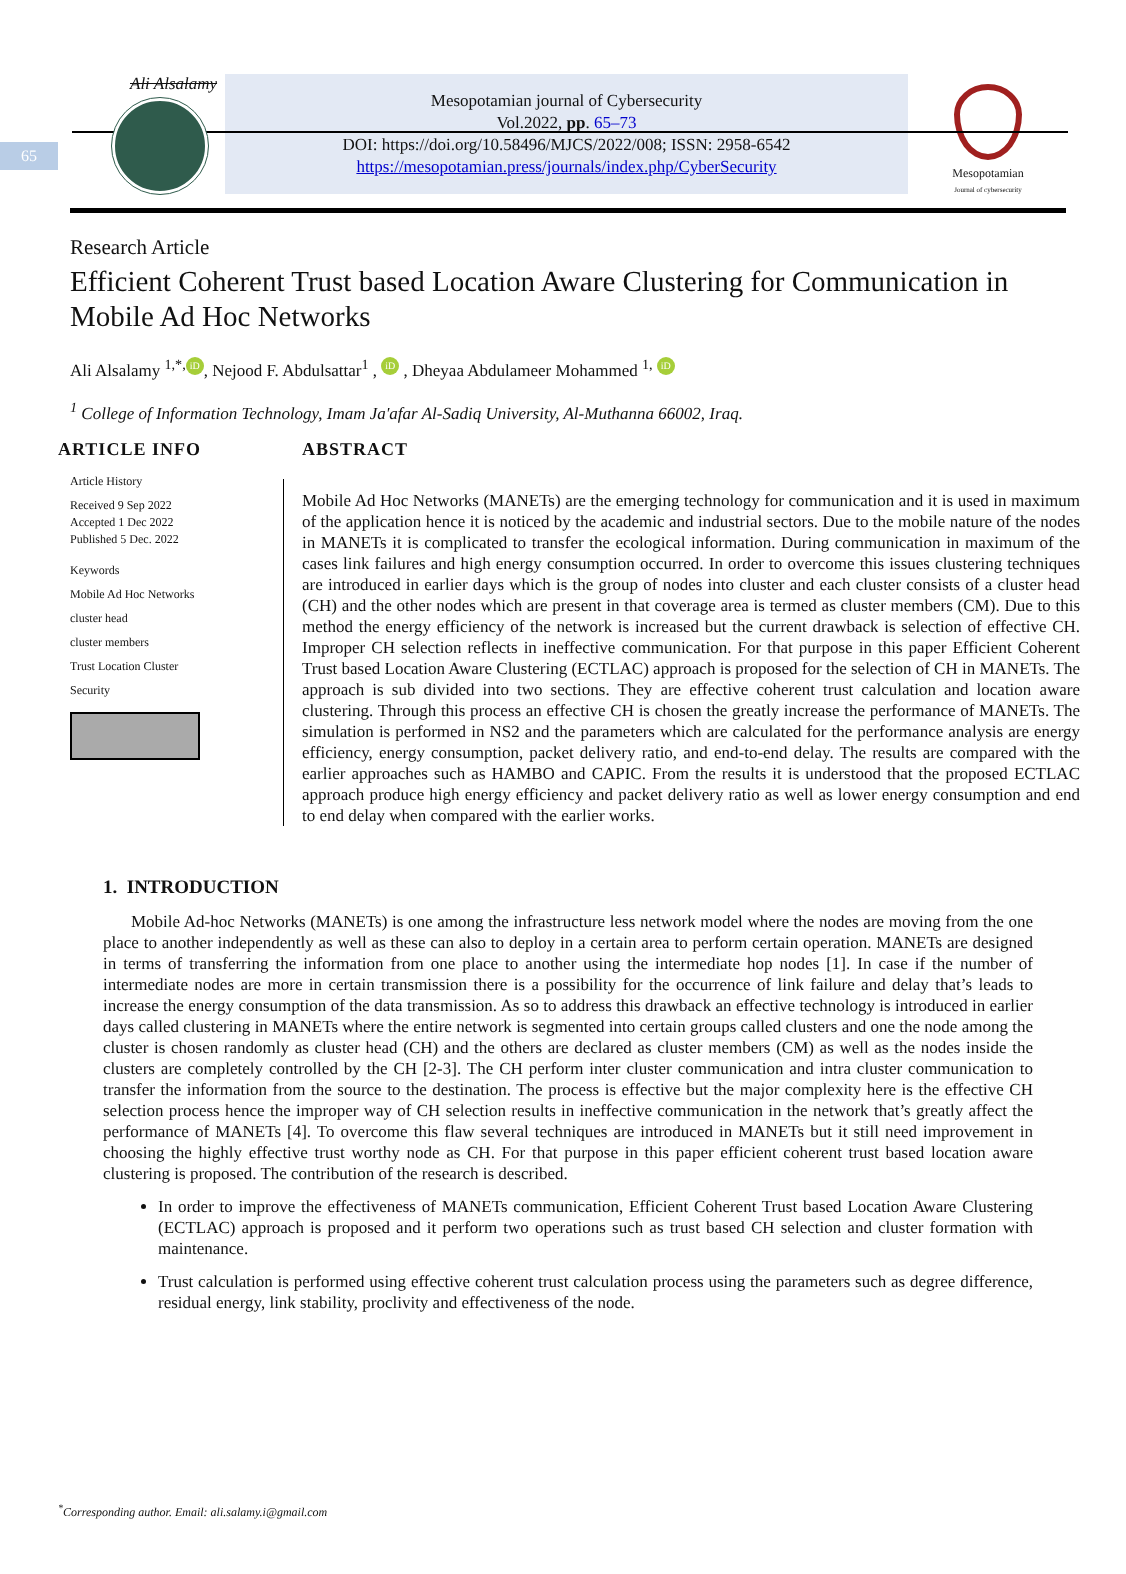65
Ali Alsalamy
Mesopotamian journal of Cybersecurity
Vol.2022, pp. 65–73
DOI: https://doi.org/10.58496/MJCS/2022/008; ISSN: 2958-6542
https://mesopotamian.press/journals/index.php/CyberSecurity
Mesopotamian
Journal of cybersecurity
Research Article
Efficient Coherent Trust based Location Aware Clustering for Communication in Mobile Ad Hoc Networks
Ali Alsalamy <sup>1,*,</sup> iD, Nejood F. Abdulsattar<sup>1</sup> , iD , Dheyaa Abdulameer Mohammed <sup>1,</sup> iD
<sup>1</sup> College of Information Technology, Imam Ja'afar Al-Sadiq University, Al-Muthanna 66002, Iraq.
ARTICLE INFO
Article History
Received 9 Sep 2022
Accepted 1 Dec 2022
Published 5 Dec. 2022
Keywords
Mobile Ad Hoc Networks
cluster head
cluster members
Trust Location Cluster
Security
ABSTRACT
Mobile Ad Hoc Networks (MANETs) are the emerging technology for communication and it is used in maximum of the application hence it is noticed by the academic and industrial sectors. Due to the mobile nature of the nodes in MANETs it is complicated to transfer the ecological information. During communication in maximum of the cases link failures and high energy consumption occurred. In order to overcome this issues clustering techniques are introduced in earlier days which is the group of nodes into cluster and each cluster consists of a cluster head (CH) and the other nodes which are present in that coverage area is termed as cluster members (CM). Due to this method the energy efficiency of the network is increased but the current drawback is selection of effective CH. Improper CH selection reflects in ineffective communication. For that purpose in this paper Efficient Coherent Trust based Location Aware Clustering (ECTLAC) approach is proposed for the selection of CH in MANETs. The approach is sub divided into two sections. They are effective coherent trust calculation and location aware clustering. Through this process an effective CH is chosen the greatly increase the performance of MANETs. The simulation is performed in NS2 and the parameters which are calculated for the performance analysis are energy efficiency, energy consumption, packet delivery ratio, and end-to-end delay. The results are compared with the earlier approaches such as HAMBO and CAPIC. From the results it is understood that the proposed ECTLAC approach produce high energy efficiency and packet delivery ratio as well as lower energy consumption and end to end delay when compared with the earlier works.
1. INTRODUCTION
Mobile Ad-hoc Networks (MANETs) is one among the infrastructure less network model where the nodes are moving from the one place to another independently as well as these can also to deploy in a certain area to perform certain operation. MANETs are designed in terms of transferring the information from one place to another using the intermediate hop nodes [1]. In case if the number of intermediate nodes are more in certain transmission there is a possibility for the occurrence of link failure and delay that’s leads to increase the energy consumption of the data transmission. As so to address this drawback an effective technology is introduced in earlier days called clustering in MANETs where the entire network is segmented into certain groups called clusters and one the node among the cluster is chosen randomly as cluster head (CH) and the others are declared as cluster members (CM) as well as the nodes inside the clusters are completely controlled by the CH [2-3]. The CH perform inter cluster communication and intra cluster communication to transfer the information from the source to the destination. The process is effective but the major complexity here is the effective CH selection process hence the improper way of CH selection results in ineffective communication in the network that’s greatly affect the performance of MANETs [4]. To overcome this flaw several techniques are introduced in MANETs but it still need improvement in choosing the highly effective trust worthy node as CH. For that purpose in this paper efficient coherent trust based location aware clustering is proposed. The contribution of the research is described.
In order to improve the effectiveness of MANETs communication, Efficient Coherent Trust based Location Aware Clustering (ECTLAC) approach is proposed and it perform two operations such as trust based CH selection and cluster formation with maintenance.
Trust calculation is performed using effective coherent trust calculation process using the parameters such as degree difference, residual energy, link stability, proclivity and effectiveness of the node.
<sup>*</sup> Corresponding author. Email: ali.salamy.i@gmail.com